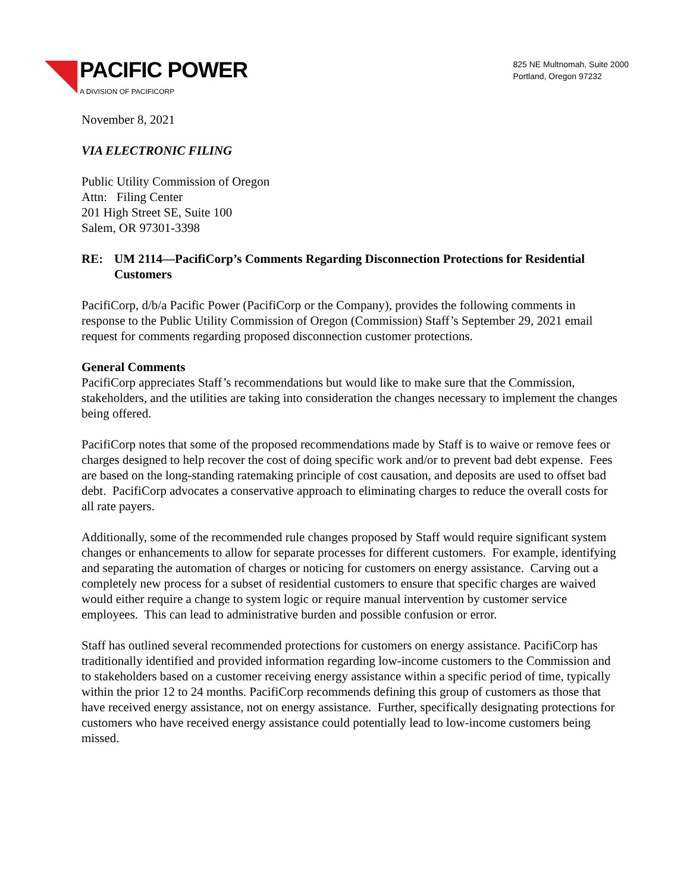PACIFIC POWER
A DIVISION OF PACIFICORP
825 NE Multnomah, Suite 2000
Portland, Oregon 97232
November 8, 2021
VIA ELECTRONIC FILING
Public Utility Commission of Oregon
Attn: Filing Center
201 High Street SE, Suite 100
Salem, OR 97301-3398
RE: UM 2114—PacifiCorp’s Comments Regarding Disconnection Protections for Residential Customers
PacifiCorp, d/b/a Pacific Power (PacifiCorp or the Company), provides the following comments in response to the Public Utility Commission of Oregon (Commission) Staff’s September 29, 2021 email request for comments regarding proposed disconnection customer protections.
General Comments
PacifiCorp appreciates Staff’s recommendations but would like to make sure that the Commission, stakeholders, and the utilities are taking into consideration the changes necessary to implement the changes being offered.
PacifiCorp notes that some of the proposed recommendations made by Staff is to waive or remove fees or charges designed to help recover the cost of doing specific work and/or to prevent bad debt expense. Fees are based on the long-standing ratemaking principle of cost causation, and deposits are used to offset bad debt. PacifiCorp advocates a conservative approach to eliminating charges to reduce the overall costs for all rate payers.
Additionally, some of the recommended rule changes proposed by Staff would require significant system changes or enhancements to allow for separate processes for different customers. For example, identifying and separating the automation of charges or noticing for customers on energy assistance. Carving out a completely new process for a subset of residential customers to ensure that specific charges are waived would either require a change to system logic or require manual intervention by customer service employees. This can lead to administrative burden and possible confusion or error.
Staff has outlined several recommended protections for customers on energy assistance. PacifiCorp has traditionally identified and provided information regarding low-income customers to the Commission and to stakeholders based on a customer receiving energy assistance within a specific period of time, typically within the prior 12 to 24 months. PacifiCorp recommends defining this group of customers as those that have received energy assistance, not on energy assistance. Further, specifically designating protections for customers who have received energy assistance could potentially lead to low-income customers being missed.